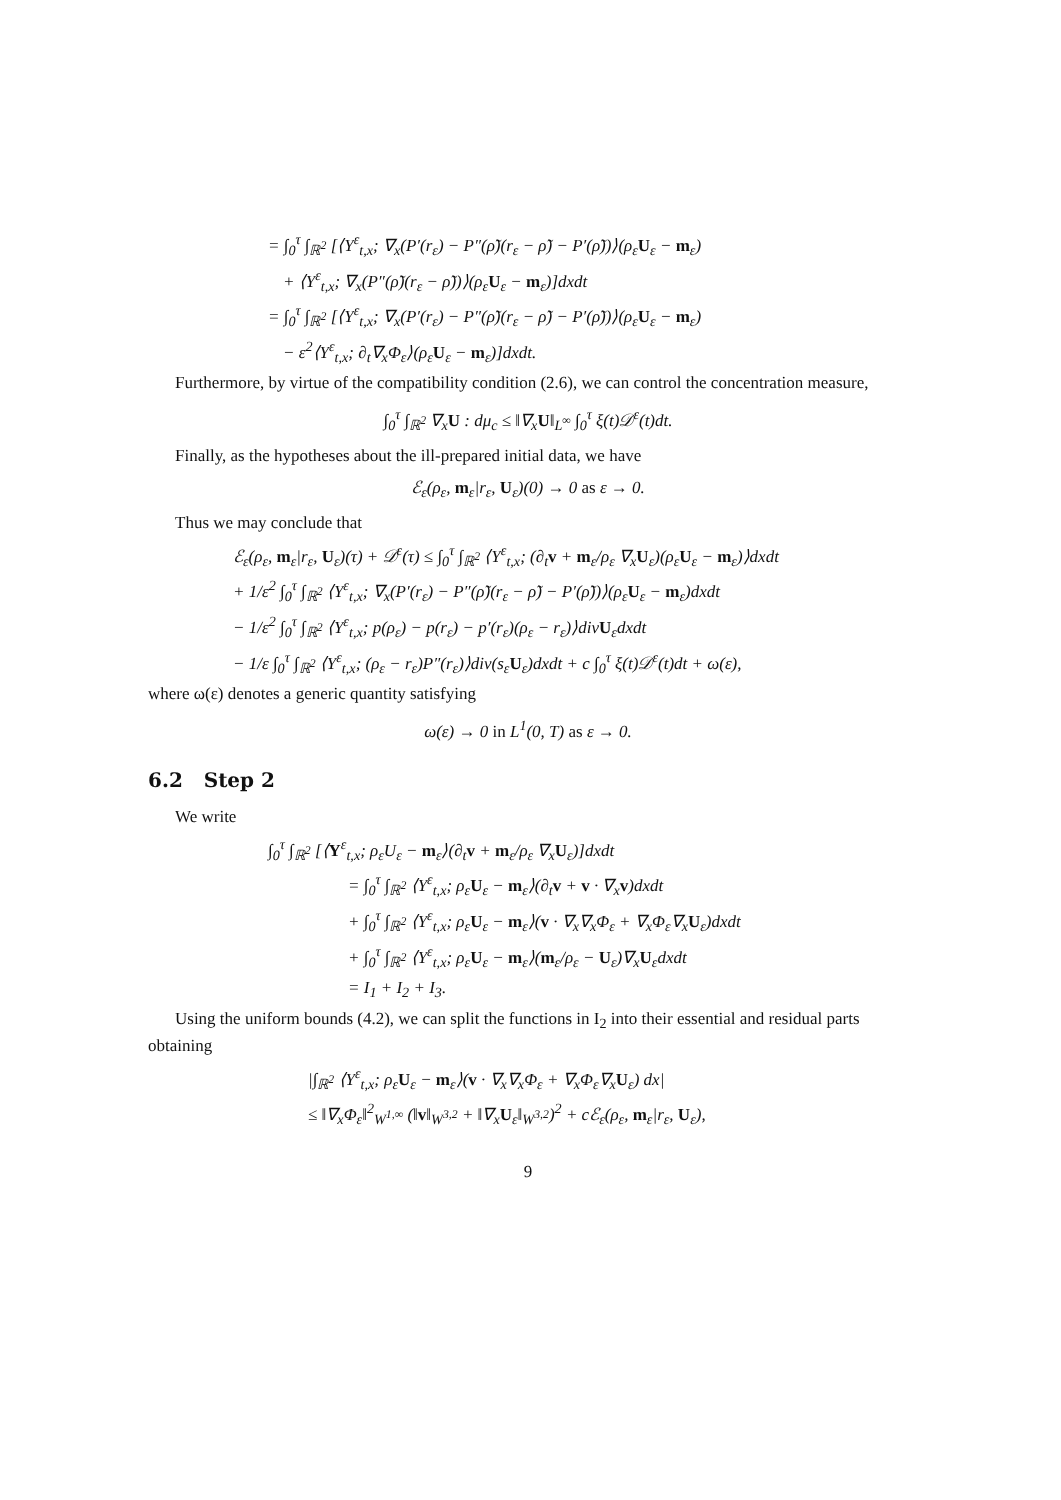= ∫<sub>0</sub><sup>τ</sup> ∫<sub>ℝ<sup>2</sup></sub> [⟨Y<sup>ε</sup><sub>t,x</sub>; ∇<sub>x</sub>(P′(r<sub>ε</sub>) − P″(ρ̃)(r<sub>ε</sub> − ρ̃) − P′(ρ̃))⟩(ρ<sub>ε</sub>U<sub>ε</sub> − m<sub>ε</sub>)
+ ⟨Y<sup>ε</sup><sub>t,x</sub>; ∇<sub>x</sub>(P″(ρ̃)(r<sub>ε</sub> − ρ̃))⟩(ρ<sub>ε</sub>U<sub>ε</sub> − m<sub>ε</sub>)]dxdt
= ∫<sub>0</sub><sup>τ</sup> ∫<sub>ℝ<sup>2</sup></sub> [⟨Y<sup>ε</sup><sub>t,x</sub>; ∇<sub>x</sub>(P′(r<sub>ε</sub>) − P″(ρ̃)(r<sub>ε</sub> − ρ̃) − P′(ρ̃))⟩(ρ<sub>ε</sub>U<sub>ε</sub> − m<sub>ε</sub>)
− ε<sup>2</sup>⟨Y<sup>ε</sup><sub>t,x</sub>; ∂<sub>t</sub>∇<sub>x</sub>Φ<sub>ε</sub>⟩(ρ<sub>ε</sub>U<sub>ε</sub> − m<sub>ε</sub>)]dxdt.
Furthermore, by virtue of the compatibility condition (2.6), we can control the concentration measure,
∫<sub>0</sub><sup>τ</sup> ∫<sub>ℝ<sup>2</sup></sub> ∇<sub>x</sub>U : dμ<sub>c</sub> ≤ ‖∇<sub>x</sub>U‖<sub>L<sup>∞</sup></sub> ∫<sub>0</sub><sup>τ</sup> ξ(t)𝒟<sup>ε</sup>(t)dt.
Finally, as the hypotheses about the ill-prepared initial data, we have
ℰ<sub>ε</sub>(ρ<sub>ε</sub>, m<sub>ε</sub>|r<sub>ε</sub>, U<sub>ε</sub>)(0) → 0 as ε → 0.
Thus we may conclude that
ℰ<sub>ε</sub>(ρ<sub>ε</sub>, m<sub>ε</sub>|r<sub>ε</sub>, U<sub>ε</sub>)(τ) + 𝒟<sup>ε</sup>(τ) ≤ ∫<sub>0</sub><sup>τ</sup> ∫<sub>ℝ<sup>2</sup></sub> ⟨Y<sup>ε</sup><sub>t,x</sub>; (∂<sub>t</sub>v + m<sub>ε</sub>/ρ<sub>ε</sub> ∇<sub>x</sub>U<sub>ε</sub>)(ρ<sub>ε</sub>U<sub>ε</sub> − m<sub>ε</sub>)⟩dxdt
+ 1/ε<sup>2</sup> ∫<sub>0</sub><sup>τ</sup> ∫<sub>ℝ<sup>2</sup></sub> ⟨Y<sup>ε</sup><sub>t,x</sub>; ∇<sub>x</sub>(P′(r<sub>ε</sub>) − P″(ρ̃)(r<sub>ε</sub> − ρ̃) − P′(ρ̃))⟩(ρ<sub>ε</sub>U<sub>ε</sub> − m<sub>ε</sub>)dxdt
− 1/ε<sup>2</sup> ∫<sub>0</sub><sup>τ</sup> ∫<sub>ℝ<sup>2</sup></sub> ⟨Y<sup>ε</sup><sub>t,x</sub>; p(ρ<sub>ε</sub>) − p(r<sub>ε</sub>) − p′(r<sub>ε</sub>)(ρ<sub>ε</sub> − r<sub>ε</sub>)⟩divU<sub>ε</sub>dxdt
− 1/ε ∫<sub>0</sub><sup>τ</sup> ∫<sub>ℝ<sup>2</sup></sub> ⟨Y<sup>ε</sup><sub>t,x</sub>; (ρ<sub>ε</sub> − r<sub>ε</sub>)P″(r<sub>ε</sub>)⟩div(s<sub>ε</sub>U<sub>ε</sub>)dxdt + c ∫<sub>0</sub><sup>τ</sup> ξ(t)𝒟<sup>ε</sup>(t)dt + ω(ε),
where ω(ε) denotes a generic quantity satisfying
ω(ε) → 0 in L<sup>1</sup>(0, T) as ε → 0.
6.2 Step 2
We write
∫<sub>0</sub><sup>τ</sup> ∫<sub>ℝ<sup>2</sup></sub> [⟨Y<sup>ε</sup><sub>t,x</sub>; ρ<sub>ε</sub>U<sub>ε</sub> − m<sub>ε</sub>⟩(∂<sub>t</sub>v + m<sub>ε</sub>/ρ<sub>ε</sub> ∇<sub>x</sub>U<sub>ε</sub>)]dxdt
= ∫<sub>0</sub><sup>τ</sup> ∫<sub>ℝ<sup>2</sup></sub> ⟨Y<sup>ε</sup><sub>t,x</sub>; ρ<sub>ε</sub>U<sub>ε</sub> − m<sub>ε</sub>⟩(∂<sub>t</sub>v + v · ∇<sub>x</sub>v)dxdt
+ ∫<sub>0</sub><sup>τ</sup> ∫<sub>ℝ<sup>2</sup></sub> ⟨Y<sup>ε</sup><sub>t,x</sub>; ρ<sub>ε</sub>U<sub>ε</sub> − m<sub>ε</sub>⟩(v · ∇<sub>x</sub>∇<sub>x</sub>Φ<sub>ε</sub> + ∇<sub>x</sub>Φ<sub>ε</sub>∇<sub>x</sub>U<sub>ε</sub>)dxdt
+ ∫<sub>0</sub><sup>τ</sup> ∫<sub>ℝ<sup>2</sup></sub> ⟨Y<sup>ε</sup><sub>t,x</sub>; ρ<sub>ε</sub>U<sub>ε</sub> − m<sub>ε</sub>⟩(m<sub>ε</sub>/ρ<sub>ε</sub> − U<sub>ε</sub>)∇<sub>x</sub>U<sub>ε</sub>dxdt
= I<sub>1</sub> + I<sub>2</sub> + I<sub>3</sub>.
Using the uniform bounds (4.2), we can split the functions in I<sub>2</sub> into their essential and residual parts obtaining
|∫<sub>ℝ<sup>2</sup></sub> ⟨Y<sup>ε</sup><sub>t,x</sub>; ρ<sub>ε</sub>U<sub>ε</sub> − m<sub>ε</sub>⟩(v · ∇<sub>x</sub>∇<sub>x</sub>Φ<sub>ε</sub> + ∇<sub>x</sub>Φ<sub>ε</sub>∇<sub>x</sub>U<sub>ε</sub>) dx|
≤ ‖∇<sub>x</sub>Φ<sub>ε</sub>‖<sup>2</sup><sub>W<sup>1,∞</sup></sub> (‖v‖<sub>W<sup>3,2</sup></sub> + ‖∇<sub>x</sub>U<sub>ε</sub>‖<sub>W<sup>3,2</sup></sub>)<sup>2</sup> + cℰ<sub>ε</sub>(ρ<sub>ε</sub>, m<sub>ε</sub>|r<sub>ε</sub>, U<sub>ε</sub>),
9